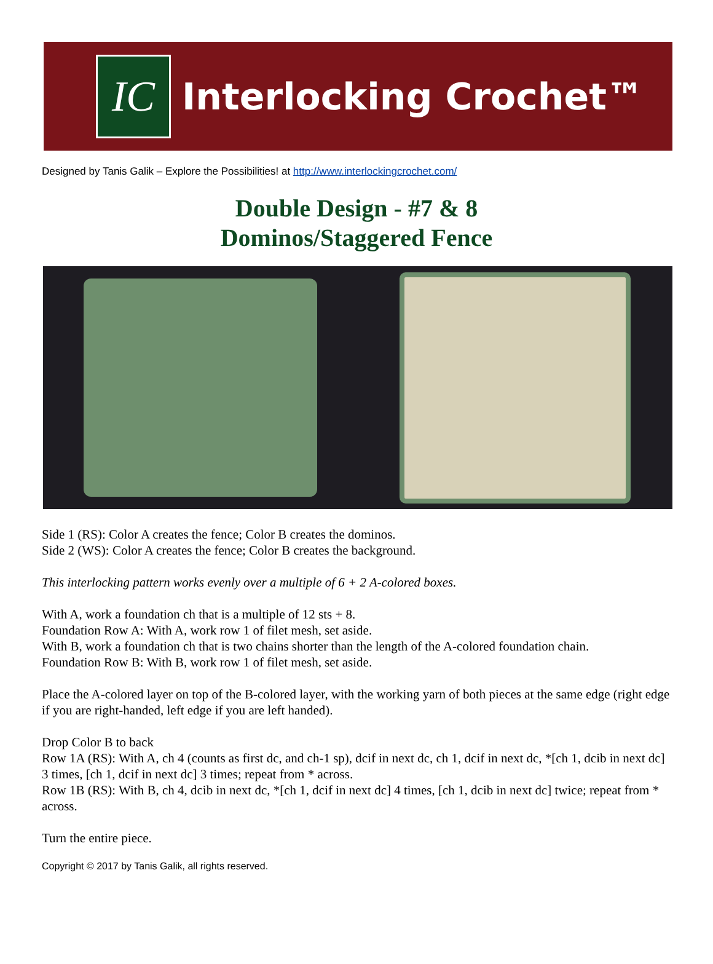IC
Interlocking Crochet™
Designed by Tanis Galik – Explore the Possibilities! at http://www.interlockingcrochet.com/
Double Design - #7 & 8
Dominos/Staggered Fence
Side 1 (RS): Color A creates the fence; Color B creates the dominos.
Side 2 (WS): Color A creates the fence; Color B creates the background.
This interlocking pattern works evenly over a multiple of 6 + 2 A-colored boxes.
With A, work a foundation ch that is a multiple of 12 sts + 8.
Foundation Row A: With A, work row 1 of filet mesh, set aside.
With B, work a foundation ch that is two chains shorter than the length of the A-colored foundation chain.
Foundation Row B: With B, work row 1 of filet mesh, set aside.
Place the A-colored layer on top of the B-colored layer, with the working yarn of both pieces at the same edge (right edge if you are right-handed, left edge if you are left handed).
Drop Color B to back
Row 1A (RS): With A, ch 4 (counts as first dc, and ch-1 sp), dcif in next dc, ch 1, dcif in next dc, *[ch 1, dcib in next dc] 3 times, [ch 1, dcif in next dc] 3 times; repeat from * across.
Row 1B (RS): With B, ch 4, dcib in next dc, *[ch 1, dcif in next dc] 4 times, [ch 1, dcib in next dc] twice; repeat from * across.
Turn the entire piece.
Copyright © 2017 by Tanis Galik, all rights reserved.